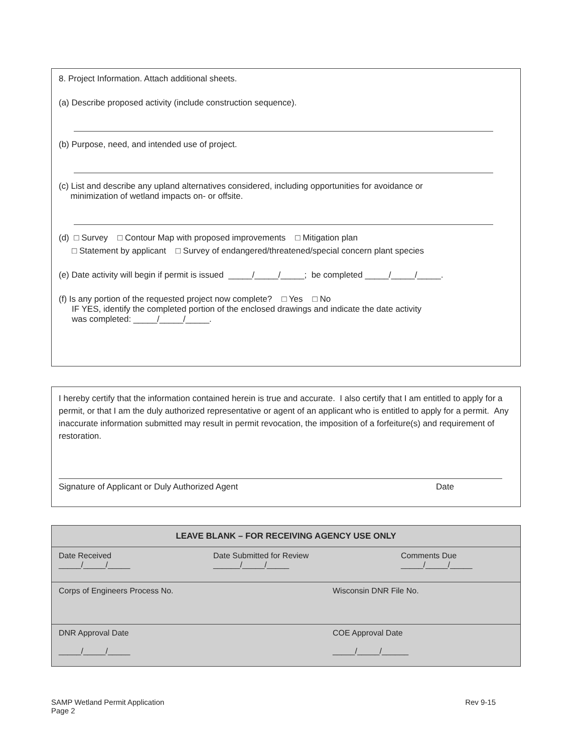8. Project Information. Attach additional sheets.
(a) Describe proposed activity (include construction sequence).
(b) Purpose, need, and intended use of project.
(c) List and describe any upland alternatives considered, including opportunities for avoidance or
minimization of wetland impacts on- or offsite.
(d) □ Survey □ Contour Map with proposed improvements □ Mitigation plan
□ Statement by applicant □ Survey of endangered/threatened/special concern plant species
(e) Date activity will begin if permit is issued _____/_____/_____; be completed _____/_____/_____.
(f) Is any portion of the requested project now complete? □ Yes □ No
IF YES, identify the completed portion of the enclosed drawings and indicate the date activity
was completed: _____/_____/_____.
I hereby certify that the information contained herein is true and accurate. I also certify that I am entitled to apply for a permit, or that I am the duly authorized representative or agent of an applicant who is entitled to apply for a permit. Any inaccurate information submitted may result in permit revocation, the imposition of a forfeiture(s) and requirement of restoration.
Signature of Applicant or Duly Authorized Agent Date
| LEAVE BLANK – FOR RECEIVING AGENCY USE ONLY |
| --- |
| Date Received _____/_____/_____ Date Submitted for Review ______/_____/_____ Comments Due _____/_____/_____ |
| Corps of Engineers Process No. Wisconsin DNR File No. |
| DNR Approval Date _____/_____/_____ COE Approval Date _____/_____/______ |
SAMP Wetland Permit Application
Page 2 Rev 9-15